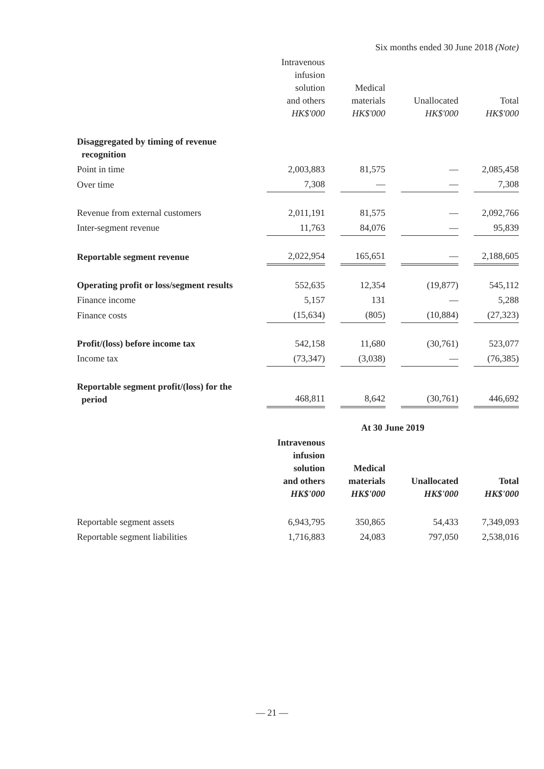| | Six months ended 30 June 2018 (Note) | | | | | | |
| --- | --- | --- | --- | --- | --- | --- | --- |
| | Intravenous infusion solution and others HK$'000 | | Medical materials HK$'000 | | Unallocated HK$'000 | | Total HK$'000 |
| Disaggregated by timing of revenue recognition | | | | | | | |
| Point in time | 2,003,883 | | 81,575 | | — | | 2,085,458 |
| Over time | 7,308 | | — | | — | | 7,308 |
| Revenue from external customers | 2,011,191 | | 81,575 | | — | | 2,092,766 |
| Inter-segment revenue | 11,763 | | 84,076 | | — | | 95,839 |
| Reportable segment revenue | 2,022,954 | | 165,651 | | — | | 2,188,605 |
| Operating profit or loss/segment results | 552,635 | | 12,354 | | (19,877) | | 545,112 |
| Finance income | 5,157 | | 131 | | — | | 5,288 |
| Finance costs | (15,634) | | (805) | | (10,884) | | (27,323) |
| Profit/(loss) before income tax | 542,158 | | 11,680 | | (30,761) | | 523,077 |
| Income tax | (73,347) | | (3,038) | | — | | (76,385) |
| Reportable segment profit/(loss) for the period | 468,811 | | 8,642 | | (30,761) | | 446,692 |
| | At 30 June 2019 | | | | | | |
| | Intravenous infusion solution and others HK$'000 | | Medical materials HK$'000 | | Unallocated HK$'000 | | Total HK$'000 |
| Reportable segment assets | 6,943,795 | | 350,865 | | 54,433 | | 7,349,093 |
| Reportable segment liabilities | 1,716,883 | | 24,083 | | 797,050 | | 2,538,016 |
— 21 —